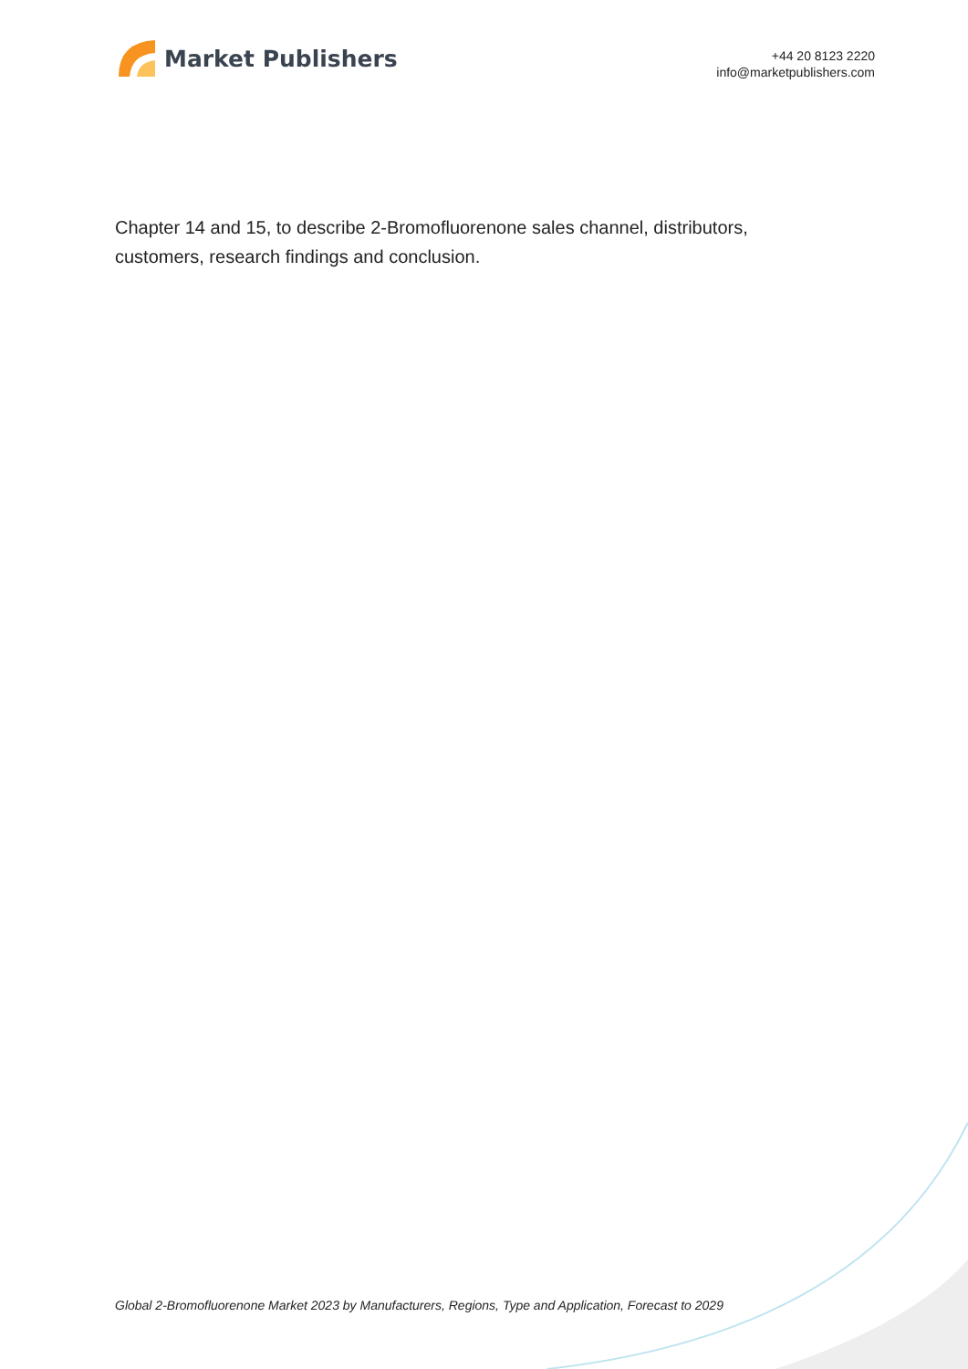Market Publishers
+44 20 8123 2220
info@marketpublishers.com
Chapter 14 and 15, to describe 2-Bromofluorenone sales channel, distributors, customers, research findings and conclusion.
Global 2-Bromofluorenone Market 2023 by Manufacturers, Regions, Type and Application, Forecast to 2029